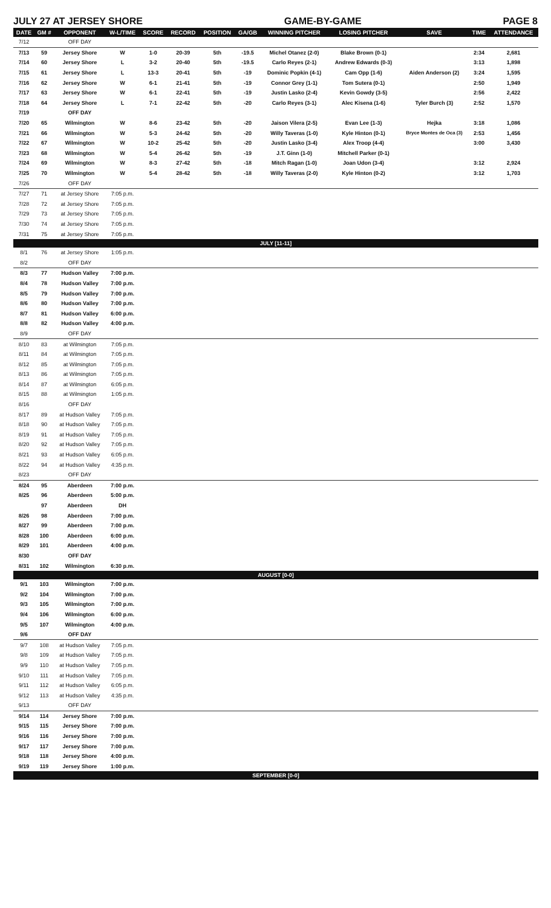JULY 27 AT JERSEY SHORE GAME-BY-GAME PAGE 8
| DATE | GM # | OPPONENT | W-L/TIME | SCORE | RECORD | POSITION | GA/GB | WINNING PITCHER | LOSING PITCHER | SAVE | TIME | ATTENDANCE |
| --- | --- | --- | --- | --- | --- | --- | --- | --- | --- | --- | --- | --- |
| 7/12 | | OFF DAY | | | | | | | | | | |
| 7/13 | 59 | Jersey Shore | W | 1-0 | 20-39 | 5th | -19.5 | Michel Otanez (2-0) | Blake Brown (0-1) | | 2:34 | 2,681 |
| 7/14 | 60 | Jersey Shore | L | 3-2 | 20-40 | 5th | -19.5 | Carlo Reyes (2-1) | Andrew Edwards (0-3) | | 3:13 | 1,898 |
| 7/15 | 61 | Jersey Shore | L | 13-3 | 20-41 | 5th | -19 | Dominic Popkin (4-1) | Cam Opp (1-6) | Aiden Anderson (2) | 3:24 | 1,595 |
| 7/16 | 62 | Jersey Shore | W | 6-1 | 21-41 | 5th | -19 | Connor Grey (1-1) | Tom Sutera (0-1) | | 2:50 | 1,949 |
| 7/17 | 63 | Jersey Shore | W | 6-1 | 22-41 | 5th | -19 | Justin Lasko (2-4) | Kevin Gowdy (3-5) | | 2:56 | 2,422 |
| 7/18 | 64 | Jersey Shore | L | 7-1 | 22-42 | 5th | -20 | Carlo Reyes (3-1) | Alec Kisena (1-6) | Tyler Burch (3) | 2:52 | 1,570 |
| 7/19 | | OFF DAY | | | | | | | | | | |
| 7/20 | 65 | Wilmington | W | 8-6 | 23-42 | 5th | -20 | Jaison Vilera (2-5) | Evan Lee (1-3) | Hejka | 3:18 | 1,086 |
| 7/21 | 66 | Wilmington | W | 5-3 | 24-42 | 5th | -20 | Willy Taveras (1-0) | Kyle Hinton (0-1) | Bryce Montes de Oca (3) | 2:53 | 1,456 |
| 7/22 | 67 | Wilmington | W | 10-2 | 25-42 | 5th | -20 | Justin Lasko (3-4) | Alex Troop (4-4) | | 3:00 | 3,430 |
| 7/23 | 68 | Wilmington | W | 5-4 | 26-42 | 5th | -19 | J.T. Ginn (1-0) | Mitchell Parker (0-1) | | | |
| 7/24 | 69 | Wilmington | W | 8-3 | 27-42 | 5th | -18 | Mitch Ragan (1-0) | Joan Udon (3-4) | | 3:12 | 2,924 |
| 7/25 | 70 | Wilmington | W | 5-4 | 28-42 | 5th | -18 | Willy Taveras (2-0) | Kyle Hinton (0-2) | | 3:12 | 1,703 |
| 7/26 | | OFF DAY | | | | | | | | | | |
| 7/27 | 71 | at Jersey Shore | 7:05 p.m. | | | | | | | | | |
| 7/28 | 72 | at Jersey Shore | 7:05 p.m. | | | | | | | | | |
| 7/29 | 73 | at Jersey Shore | 7:05 p.m. | | | | | | | | | |
| 7/30 | 74 | at Jersey Shore | 7:05 p.m. | | | | | | | | | |
| 7/31 | 75 | at Jersey Shore | 7:05 p.m. | | | | | | | | | |
| JULY [11-11] | | | | | | | | | | | | |
| 8/1 | 76 | at Jersey Shore | 1:05 p.m. | | | | | | | | | |
| 8/2 | | OFF DAY | | | | | | | | | | |
| 8/3 | 77 | Hudson Valley | 7:00 p.m. | | | | | | | | | |
| 8/4 | 78 | Hudson Valley | 7:00 p.m. | | | | | | | | | |
| 8/5 | 79 | Hudson Valley | 7:00 p.m. | | | | | | | | | |
| 8/6 | 80 | Hudson Valley | 7:00 p.m. | | | | | | | | | |
| 8/7 | 81 | Hudson Valley | 6:00 p.m. | | | | | | | | | |
| 8/8 | 82 | Hudson Valley | 4:00 p.m. | | | | | | | | | |
| 8/9 | | OFF DAY | | | | | | | | | | |
| 8/10 | 83 | at Wilmington | 7:05 p.m. | | | | | | | | | |
| 8/11 | 84 | at Wilmington | 7:05 p.m. | | | | | | | | | |
| 8/12 | 85 | at Wilmington | 7:05 p.m. | | | | | | | | | |
| 8/13 | 86 | at Wilmington | 7:05 p.m. | | | | | | | | | |
| 8/14 | 87 | at Wilmington | 6:05 p.m. | | | | | | | | | |
| 8/15 | 88 | at Wilmington | 1:05 p.m. | | | | | | | | | |
| 8/16 | | OFF DAY | | | | | | | | | | |
| 8/17 | 89 | at Hudson Valley | 7:05 p.m. | | | | | | | | | |
| 8/18 | 90 | at Hudson Valley | 7:05 p.m. | | | | | | | | | |
| 8/19 | 91 | at Hudson Valley | 7:05 p.m. | | | | | | | | | |
| 8/20 | 92 | at Hudson Valley | 7:05 p.m. | | | | | | | | | |
| 8/21 | 93 | at Hudson Valley | 6:05 p.m. | | | | | | | | | |
| 8/22 | 94 | at Hudson Valley | 4:35 p.m. | | | | | | | | | |
| 8/23 | | OFF DAY | | | | | | | | | | |
| 8/24 | 95 | Aberdeen | 7:00 p.m. | | | | | | | | | |
| 8/25 | 96 | Aberdeen | 5:00 p.m. | | | | | | | | | |
| | 97 | Aberdeen | DH | | | | | | | | | |
| 8/26 | 98 | Aberdeen | 7:00 p.m. | | | | | | | | | |
| 8/27 | 99 | Aberdeen | 7:00 p.m. | | | | | | | | | |
| 8/28 | 100 | Aberdeen | 6:00 p.m. | | | | | | | | | |
| 8/29 | 101 | Aberdeen | 4:00 p.m. | | | | | | | | | |
| 8/30 | | OFF DAY | | | | | | | | | | |
| 8/31 | 102 | Wilmington | 6:30 p.m. | | | | | | | | | |
| AUGUST [0-0] | | | | | | | | | | | | |
| 9/1 | 103 | Wilmington | 7:00 p.m. | | | | | | | | | |
| 9/2 | 104 | Wilmington | 7:00 p.m. | | | | | | | | | |
| 9/3 | 105 | Wilmington | 7:00 p.m. | | | | | | | | | |
| 9/4 | 106 | Wilmington | 6:00 p.m. | | | | | | | | | |
| 9/5 | 107 | Wilmington | 4:00 p.m. | | | | | | | | | |
| 9/6 | | OFF DAY | | | | | | | | | | |
| 9/7 | 108 | at Hudson Valley | 7:05 p.m. | | | | | | | | | |
| 9/8 | 109 | at Hudson Valley | 7:05 p.m. | | | | | | | | | |
| 9/9 | 110 | at Hudson Valley | 7:05 p.m. | | | | | | | | | |
| 9/10 | 111 | at Hudson Valley | 7:05 p.m. | | | | | | | | | |
| 9/11 | 112 | at Hudson Valley | 6:05 p.m. | | | | | | | | | |
| 9/12 | 113 | at Hudson Valley | 4:35 p.m. | | | | | | | | | |
| 9/13 | | OFF DAY | | | | | | | | | | |
| 9/14 | 114 | Jersey Shore | 7:00 p.m. | | | | | | | | | |
| 9/15 | 115 | Jersey Shore | 7:00 p.m. | | | | | | | | | |
| 9/16 | 116 | Jersey Shore | 7:00 p.m. | | | | | | | | | |
| 9/17 | 117 | Jersey Shore | 7:00 p.m. | | | | | | | | | |
| 9/18 | 118 | Jersey Shore | 4:00 p.m. | | | | | | | | | |
| 9/19 | 119 | Jersey Shore | 1:00 p.m. | | | | | | | | | |
| SEPTEMBER [0-0] | | | | | | | | | | | | |